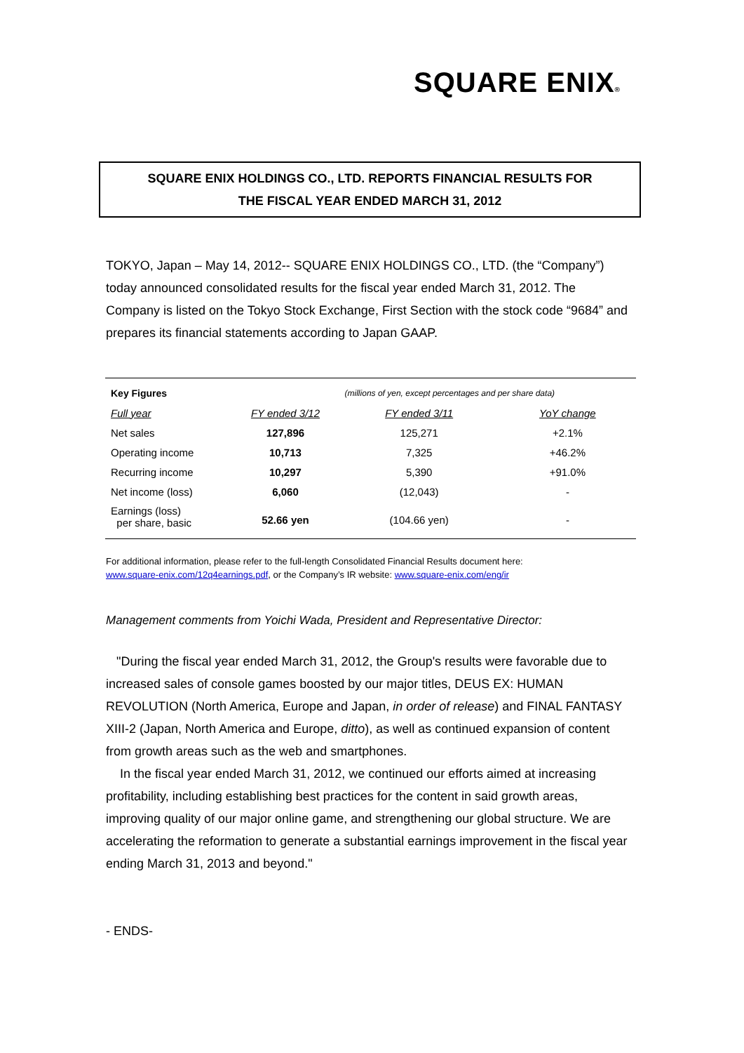SQUARE ENIX®
SQUARE ENIX HOLDINGS CO., LTD. REPORTS FINANCIAL RESULTS FOR
THE FISCAL YEAR ENDED MARCH 31, 2012
TOKYO, Japan – May 14, 2012-- SQUARE ENIX HOLDINGS CO., LTD. (the “Company”) today announced consolidated results for the fiscal year ended March 31, 2012. The Company is listed on the Tokyo Stock Exchange, First Section with the stock code “9684” and prepares its financial statements according to Japan GAAP.
| Key Figures | | (millions of yen, except percentages and per share data) | |
| Full year | FY ended 3/12 | FY ended 3/11 | YoY change |
| Net sales | 127,896 | 125,271 | +2.1% |
| Operating income | 10,713 | 7,325 | +46.2% |
| Recurring income | 10,297 | 5,390 | +91.0% |
| Net income (loss) | 6,060 | (12,043) | - |
| Earnings (loss) per share, basic | 52.66 yen | (104.66 yen) | - |
For additional information, please refer to the full-length Consolidated Financial Results document here:
www.square-enix.com/12q4earnings.pdf, or the Company’s IR website: www.square-enix.com/eng/ir
Management comments from Yoichi Wada, President and Representative Director:
"During the fiscal year ended March 31, 2012, the Group's results were favorable due to increased sales of console games boosted by our major titles, DEUS EX: HUMAN REVOLUTION (North America, Europe and Japan, in order of release) and FINAL FANTASY XIII-2 (Japan, North America and Europe, ditto), as well as continued expansion of content from growth areas such as the web and smartphones.
In the fiscal year ended March 31, 2012, we continued our efforts aimed at increasing profitability, including establishing best practices for the content in said growth areas, improving quality of our major online game, and strengthening our global structure. We are accelerating the reformation to generate a substantial earnings improvement in the fiscal year ending March 31, 2013 and beyond."
- ENDS-